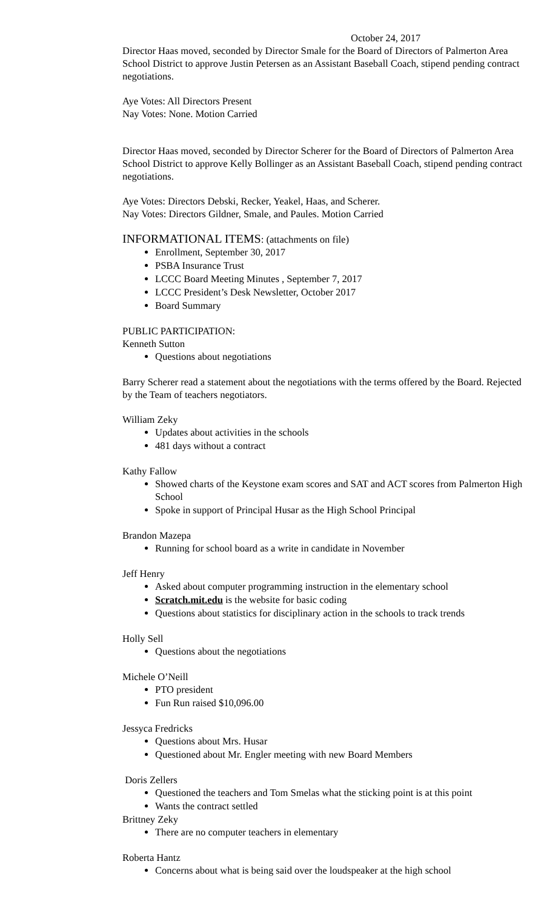October 24, 2017
Director Haas moved, seconded by Director Smale for the Board of Directors of Palmerton Area School District to approve Justin Petersen as an Assistant Baseball Coach, stipend pending contract negotiations.
Aye Votes: All Directors Present
Nay Votes: None. Motion Carried
Director Haas moved, seconded by Director Scherer for the Board of Directors of Palmerton Area School District to approve Kelly Bollinger as an Assistant Baseball Coach, stipend pending contract negotiations.
Aye Votes: Directors Debski, Recker, Yeakel, Haas, and Scherer.
Nay Votes: Directors Gildner, Smale, and Paules. Motion Carried
INFORMATIONAL ITEMS: (attachments on file)
Enrollment, September 30, 2017
PSBA Insurance Trust
LCCC Board Meeting Minutes , September 7, 2017
LCCC President’s Desk Newsletter, October 2017
Board Summary
PUBLIC PARTICIPATION:
Kenneth Sutton
Questions about negotiations
Barry Scherer read a statement about the negotiations with the terms offered by the Board. Rejected by the Team of teachers negotiators.
William Zeky
Updates about activities in the schools
481 days without a contract
Kathy Fallow
Showed charts of the Keystone exam scores and SAT and ACT scores from Palmerton High School
Spoke in support of Principal Husar as the High School Principal
Brandon Mazepa
Running for school board as a write in candidate in November
Jeff Henry
Asked about computer programming instruction in the elementary school
Scratch.mit.edu is the website for basic coding
Questions about statistics for disciplinary action in the schools to track trends
Holly Sell
Questions about the negotiations
Michele O’Neill
PTO president
Fun Run raised $10,096.00
Jessyca Fredricks
Questions about Mrs. Husar
Questioned about Mr. Engler meeting with new Board Members
Doris Zellers
Questioned the teachers and Tom Smelas what the sticking point is at this point
Wants the contract settled
Brittney Zeky
There are no computer teachers in elementary
Roberta Hantz
Concerns about what is being said over the loudspeaker at the high school